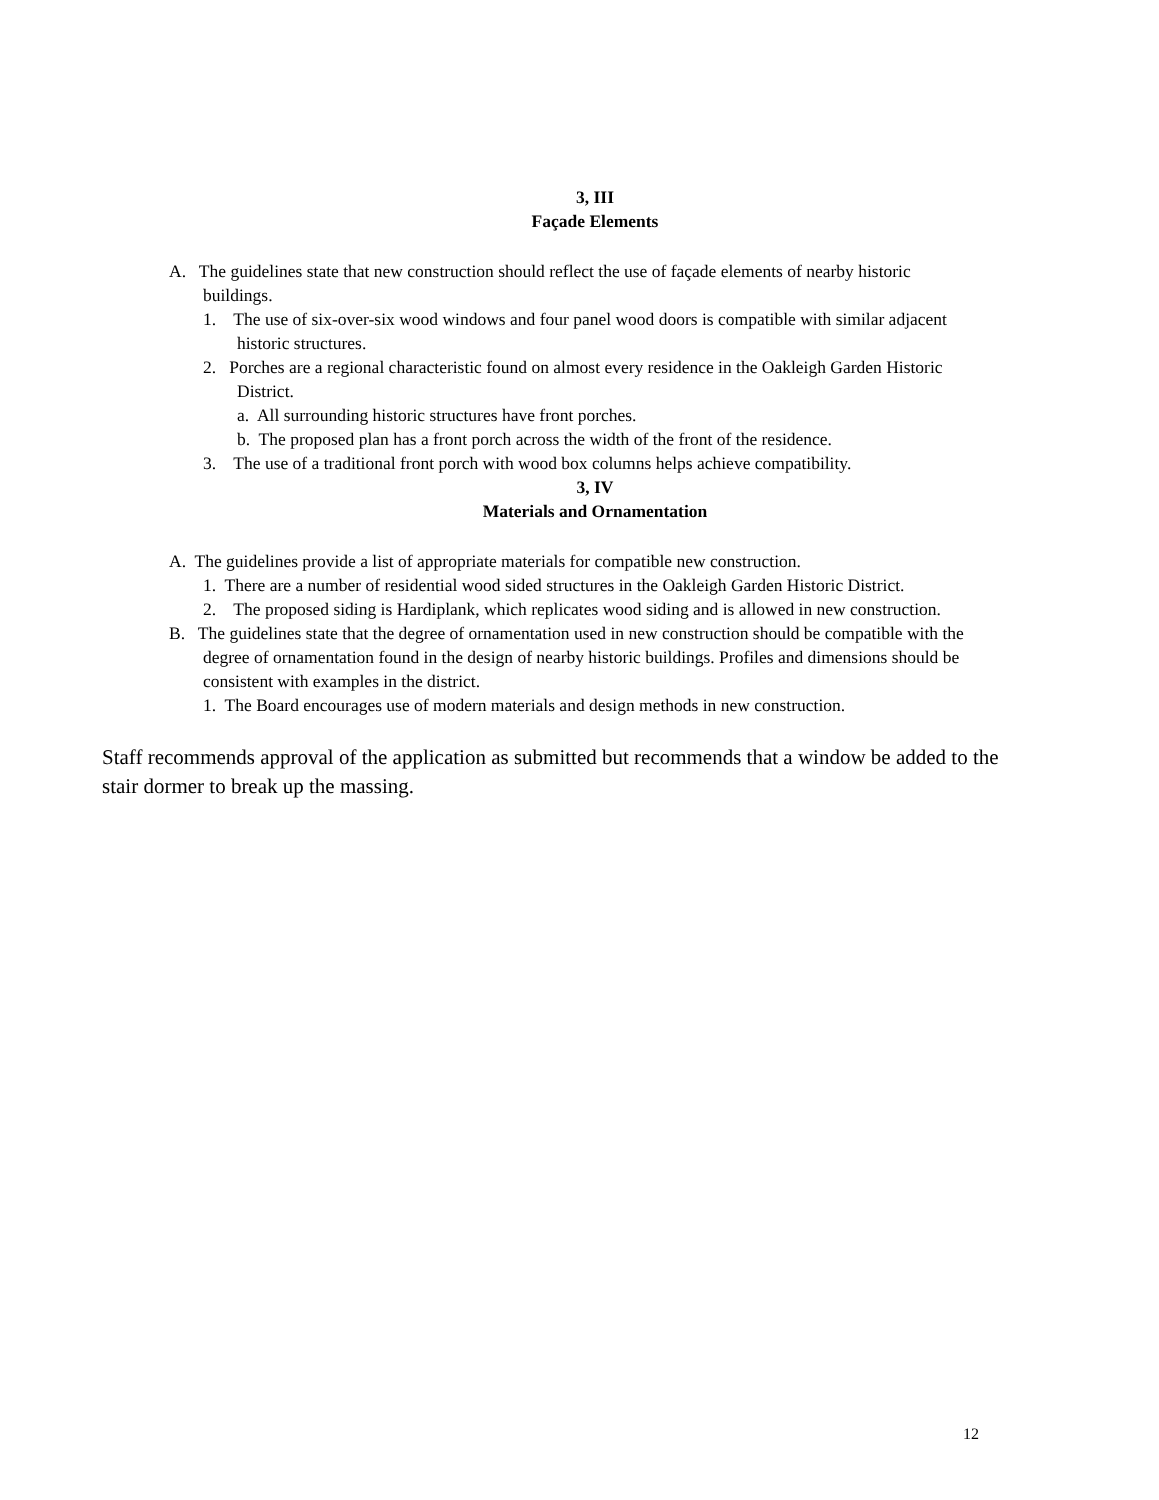3, III
Façade Elements
A. The guidelines state that new construction should reflect the use of façade elements of nearby historic buildings.
1. The use of six-over-six wood windows and four panel wood doors is compatible with similar adjacent historic structures.
2. Porches are a regional characteristic found on almost every residence in the Oakleigh Garden Historic District.
a. All surrounding historic structures have front porches.
b. The proposed plan has a front porch across the width of the front of the residence.
3. The use of a traditional front porch with wood box columns helps achieve compatibility.
3, IV
Materials and Ornamentation
A. The guidelines provide a list of appropriate materials for compatible new construction.
1. There are a number of residential wood sided structures in the Oakleigh Garden Historic District.
2. The proposed siding is Hardiplank, which replicates wood siding and is allowed in new construction.
B. The guidelines state that the degree of ornamentation used in new construction should be compatible with the degree of ornamentation found in the design of nearby historic buildings. Profiles and dimensions should be consistent with examples in the district.
1. The Board encourages use of modern materials and design methods in new construction.
Staff recommends approval of the application as submitted but recommends that a window be added to the stair dormer to break up the massing.
12